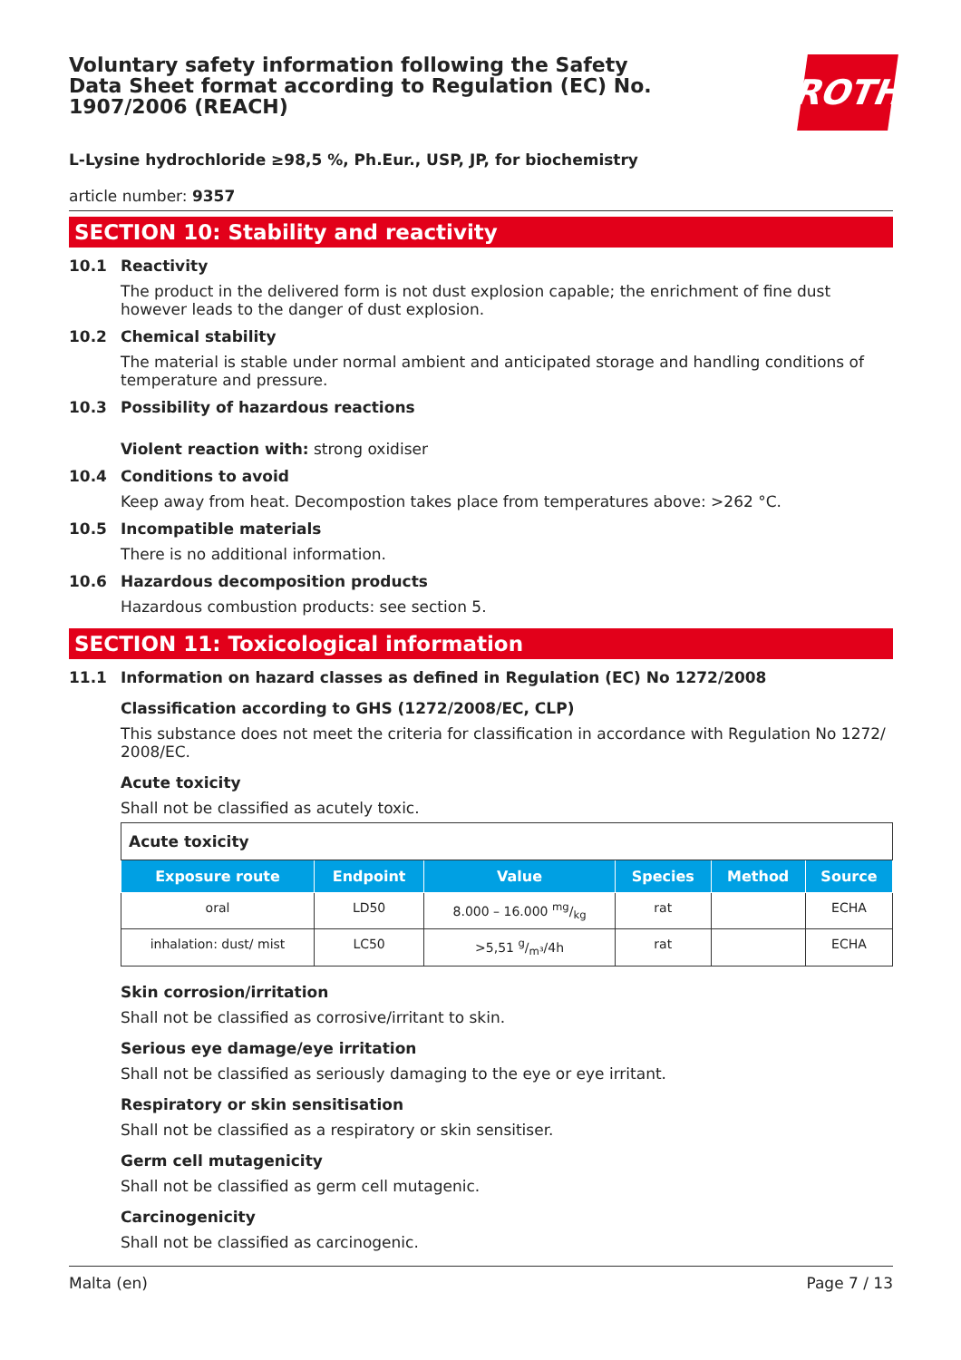Voluntary safety information following the Safety Data Sheet format according to Regulation (EC) No. 1907/2006 (REACH)
ROTH
L-Lysine hydrochloride ≥98,5 %, Ph.Eur., USP, JP, for biochemistry
article number: 9357
SECTION 10: Stability and reactivity
10.1 Reactivity
The product in the delivered form is not dust explosion capable; the enrichment of fine dust however leads to the danger of dust explosion.
10.2 Chemical stability
The material is stable under normal ambient and anticipated storage and handling conditions of temperature and pressure.
10.3 Possibility of hazardous reactions
Violent reaction with: strong oxidiser
10.4 Conditions to avoid
Keep away from heat. Decompostion takes place from temperatures above: >262 °C.
10.5 Incompatible materials
There is no additional information.
10.6 Hazardous decomposition products
Hazardous combustion products: see section 5.
SECTION 11: Toxicological information
11.1 Information on hazard classes as defined in Regulation (EC) No 1272/2008
Classification according to GHS (1272/2008/EC, CLP)
This substance does not meet the criteria for classification in accordance with Regulation No 1272/ 2008/EC.
Acute toxicity
Shall not be classified as acutely toxic.
| Acute toxicity | | | | | |
| Exposure route | Endpoint | Value | Species | Method | Source |
| oral | LD50 | 8.000 – 16.000 mg/kg | rat | | ECHA |
| inhalation: dust/ mist | LC50 | >5,51 g/m³/4h | rat | | ECHA |
Skin corrosion/irritation
Shall not be classified as corrosive/irritant to skin.
Serious eye damage/eye irritation
Shall not be classified as seriously damaging to the eye or eye irritant.
Respiratory or skin sensitisation
Shall not be classified as a respiratory or skin sensitiser.
Germ cell mutagenicity
Shall not be classified as germ cell mutagenic.
Carcinogenicity
Shall not be classified as carcinogenic.
Malta (en) Page 7 / 13